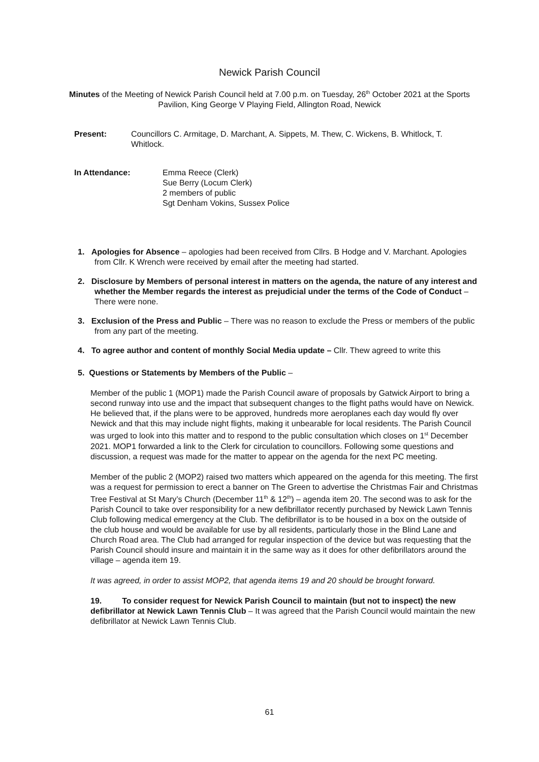Newick Parish Council
Minutes of the Meeting of Newick Parish Council held at 7.00 p.m. on Tuesday, 26<sup>th</sup> October 2021 at the Sports Pavilion, King George V Playing Field, Allington Road, Newick
Present: Councillors C. Armitage, D. Marchant, A. Sippets, M. Thew, C. Wickens, B. Whitlock, T. Whitlock.
In Attendance: Emma Reece (Clerk)
Sue Berry (Locum Clerk)
2 members of public
Sgt Denham Vokins, Sussex Police
1. Apologies for Absence – apologies had been received from Cllrs. B Hodge and V. Marchant. Apologies from Cllr. K Wrench were received by email after the meeting had started.
2. Disclosure by Members of personal interest in matters on the agenda, the nature of any interest and whether the Member regards the interest as prejudicial under the terms of the Code of Conduct – There were none.
3. Exclusion of the Press and Public – There was no reason to exclude the Press or members of the public from any part of the meeting.
4. To agree author and content of monthly Social Media update – Cllr. Thew agreed to write this
5. Questions or Statements by Members of the Public –
Member of the public 1 (MOP1) made the Parish Council aware of proposals by Gatwick Airport to bring a second runway into use and the impact that subsequent changes to the flight paths would have on Newick. He believed that, if the plans were to be approved, hundreds more aeroplanes each day would fly over Newick and that this may include night flights, making it unbearable for local residents. The Parish Council was urged to look into this matter and to respond to the public consultation which closes on 1<sup>st</sup> December 2021. MOP1 forwarded a link to the Clerk for circulation to councillors. Following some questions and discussion, a request was made for the matter to appear on the agenda for the next PC meeting.
Member of the public 2 (MOP2) raised two matters which appeared on the agenda for this meeting. The first was a request for permission to erect a banner on The Green to advertise the Christmas Fair and Christmas Tree Festival at St Mary’s Church (December 11<sup>th</sup> & 12<sup>th</sup>) – agenda item 20. The second was to ask for the Parish Council to take over responsibility for a new defibrillator recently purchased by Newick Lawn Tennis Club following medical emergency at the Club. The defibrillator is to be housed in a box on the outside of the club house and would be available for use by all residents, particularly those in the Blind Lane and Church Road area. The Club had arranged for regular inspection of the device but was requesting that the Parish Council should insure and maintain it in the same way as it does for other defibrillators around the village – agenda item 19.
It was agreed, in order to assist MOP2, that agenda items 19 and 20 should be brought forward.
19. To consider request for Newick Parish Council to maintain (but not to inspect) the new defibrillator at Newick Lawn Tennis Club – It was agreed that the Parish Council would maintain the new defibrillator at Newick Lawn Tennis Club.
61